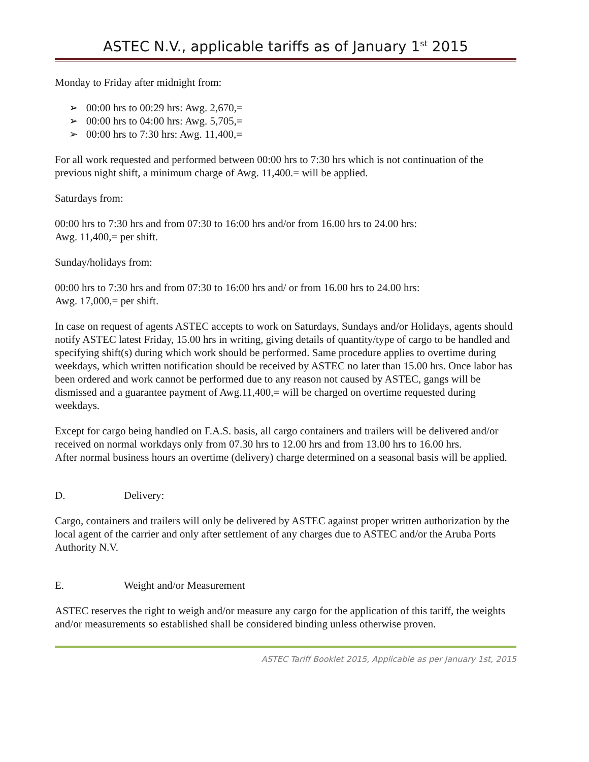ASTEC N.V., applicable tariffs as of January 1<sup>st</sup> 2015
Monday to Friday after midnight from:
➢ 00:00 hrs to 00:29 hrs: Awg. 2,670,=
➢ 00:00 hrs to 04:00 hrs: Awg. 5,705,=
➢ 00:00 hrs to 7:30 hrs: Awg. 11,400,=
For all work requested and performed between 00:00 hrs to 7:30 hrs which is not continuation of the previous night shift, a minimum charge of Awg. 11,400.= will be applied.
Saturdays from:
00:00 hrs to 7:30 hrs and from 07:30 to 16:00 hrs and/or from 16.00 hrs to 24.00 hrs:
Awg. 11,400,= per shift.
Sunday/holidays from:
00:00 hrs to 7:30 hrs and from 07:30 to 16:00 hrs and/ or from 16.00 hrs to 24.00 hrs:
Awg. 17,000,= per shift.
In case on request of agents ASTEC accepts to work on Saturdays, Sundays and/or Holidays, agents should notify ASTEC latest Friday, 15.00 hrs in writing, giving details of quantity/type of cargo to be handled and specifying shift(s) during which work should be performed. Same procedure applies to overtime during weekdays, which written notification should be received by ASTEC no later than 15.00 hrs. Once labor has been ordered and work cannot be performed due to any reason not caused by ASTEC, gangs will be dismissed and a guarantee payment of Awg.11,400,= will be charged on overtime requested during weekdays.
Except for cargo being handled on F.A.S. basis, all cargo containers and trailers will be delivered and/or received on normal workdays only from 07.30 hrs to 12.00 hrs and from 13.00 hrs to 16.00 hrs.
After normal business hours an overtime (delivery) charge determined on a seasonal basis will be applied.
D. Delivery:
Cargo, containers and trailers will only be delivered by ASTEC against proper written authorization by the local agent of the carrier and only after settlement of any charges due to ASTEC and/or the Aruba Ports Authority N.V.
E. Weight and/or Measurement
ASTEC reserves the right to weigh and/or measure any cargo for the application of this tariff, the weights and/or measurements so established shall be considered binding unless otherwise proven.
ASTEC Tariff Booklet 2015, Applicable as per January 1st, 2015